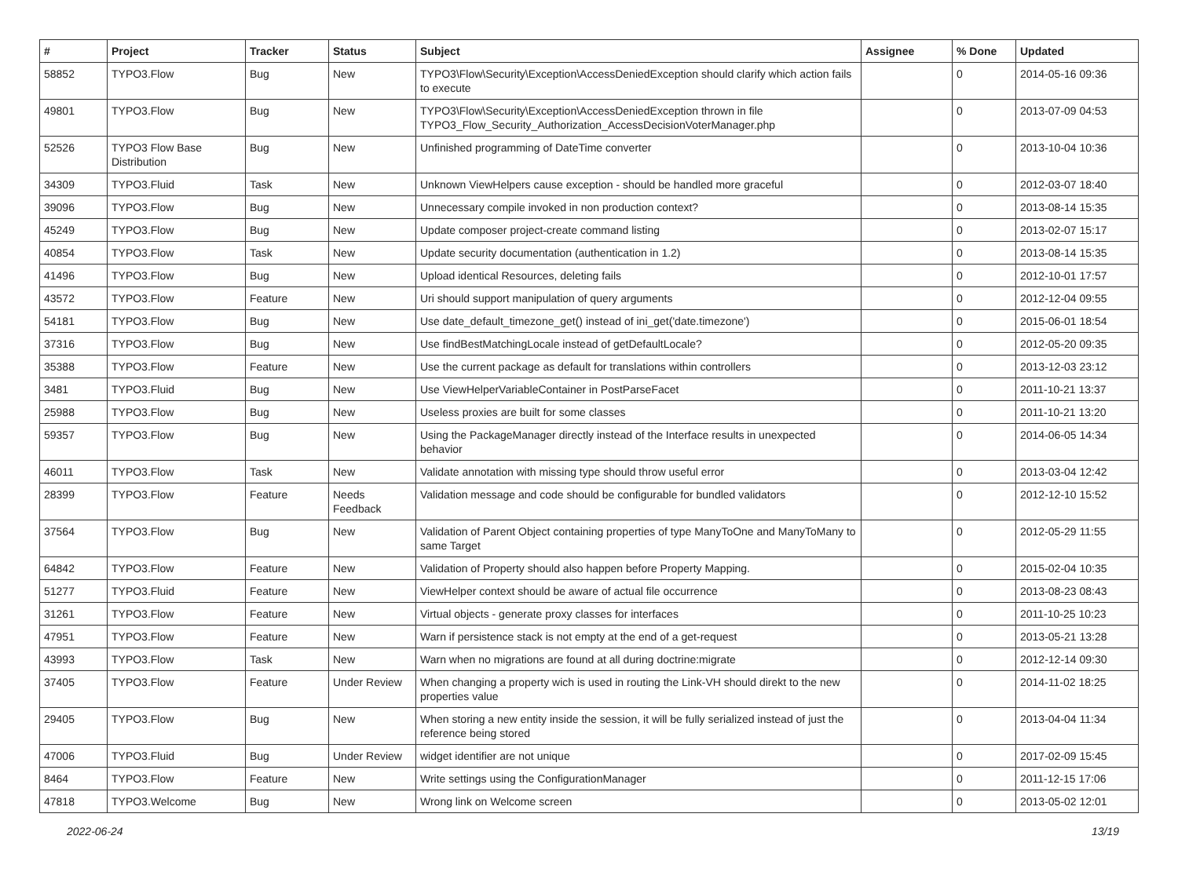| # | Project | Tracker | Status | Subject | Assignee | % Done | Updated |
| --- | --- | --- | --- | --- | --- | --- | --- |
| 58852 | TYPO3.Flow | Bug | New | TYPO3\Flow\Security\Exception\AccessDeniedException should clarify which action fails to execute | | 0 | 2014-05-16 09:36 |
| 49801 | TYPO3.Flow | Bug | New | TYPO3\Flow\Security\Exception\AccessDeniedException thrown in file TYPO3_Flow_Security_Authorization_AccessDecisionVoterManager.php | | 0 | 2013-07-09 04:53 |
| 52526 | TYPO3 Flow Base Distribution | Bug | New | Unfinished programming of DateTime converter | | 0 | 2013-10-04 10:36 |
| 34309 | TYPO3.Fluid | Task | New | Unknown ViewHelpers cause exception - should be handled more graceful | | 0 | 2012-03-07 18:40 |
| 39096 | TYPO3.Flow | Bug | New | Unnecessary compile invoked in non production context? | | 0 | 2013-08-14 15:35 |
| 45249 | TYPO3.Flow | Bug | New | Update composer project-create command listing | | 0 | 2013-02-07 15:17 |
| 40854 | TYPO3.Flow | Task | New | Update security documentation (authentication in 1.2) | | 0 | 2013-08-14 15:35 |
| 41496 | TYPO3.Flow | Bug | New | Upload identical Resources, deleting fails | | 0 | 2012-10-01 17:57 |
| 43572 | TYPO3.Flow | Feature | New | Uri should support manipulation of query arguments | | 0 | 2012-12-04 09:55 |
| 54181 | TYPO3.Flow | Bug | New | Use date_default_timezone_get() instead of ini_get('date.timezone') | | 0 | 2015-06-01 18:54 |
| 37316 | TYPO3.Flow | Bug | New | Use findBestMatchingLocale instead of getDefaultLocale? | | 0 | 2012-05-20 09:35 |
| 35388 | TYPO3.Flow | Feature | New | Use the current package as default for translations within controllers | | 0 | 2013-12-03 23:12 |
| 3481 | TYPO3.Fluid | Bug | New | Use ViewHelperVariableContainer in PostParseFacet | | 0 | 2011-10-21 13:37 |
| 25988 | TYPO3.Flow | Bug | New | Useless proxies are built for some classes | | 0 | 2011-10-21 13:20 |
| 59357 | TYPO3.Flow | Bug | New | Using the PackageManager directly instead of the Interface results in unexpected behavior | | 0 | 2014-06-05 14:34 |
| 46011 | TYPO3.Flow | Task | New | Validate annotation with missing type should throw useful error | | 0 | 2013-03-04 12:42 |
| 28399 | TYPO3.Flow | Feature | Needs Feedback | Validation message and code should be configurable for bundled validators | | 0 | 2012-12-10 15:52 |
| 37564 | TYPO3.Flow | Bug | New | Validation of Parent Object containing properties of type ManyToOne and ManyToMany to same Target | | 0 | 2012-05-29 11:55 |
| 64842 | TYPO3.Flow | Feature | New | Validation of Property should also happen before Property Mapping. | | 0 | 2015-02-04 10:35 |
| 51277 | TYPO3.Fluid | Feature | New | ViewHelper context should be aware of actual file occurrence | | 0 | 2013-08-23 08:43 |
| 31261 | TYPO3.Flow | Feature | New | Virtual objects - generate proxy classes for interfaces | | 0 | 2011-10-25 10:23 |
| 47951 | TYPO3.Flow | Feature | New | Warn if persistence stack is not empty at the end of a get-request | | 0 | 2013-05-21 13:28 |
| 43993 | TYPO3.Flow | Task | New | Warn when no migrations are found at all during doctrine:migrate | | 0 | 2012-12-14 09:30 |
| 37405 | TYPO3.Flow | Feature | Under Review | When changing a property wich is used in routing the Link-VH should direkt to the new properties value | | 0 | 2014-11-02 18:25 |
| 29405 | TYPO3.Flow | Bug | New | When storing a new entity inside the session, it will be fully serialized instead of just the reference being stored | | 0 | 2013-04-04 11:34 |
| 47006 | TYPO3.Fluid | Bug | Under Review | widget identifier are not unique | | 0 | 2017-02-09 15:45 |
| 8464 | TYPO3.Flow | Feature | New | Write settings using the ConfigurationManager | | 0 | 2011-12-15 17:06 |
| 47818 | TYPO3.Welcome | Bug | New | Wrong link on Welcome screen | | 0 | 2013-05-02 12:01 |
2022-06-24 13/19